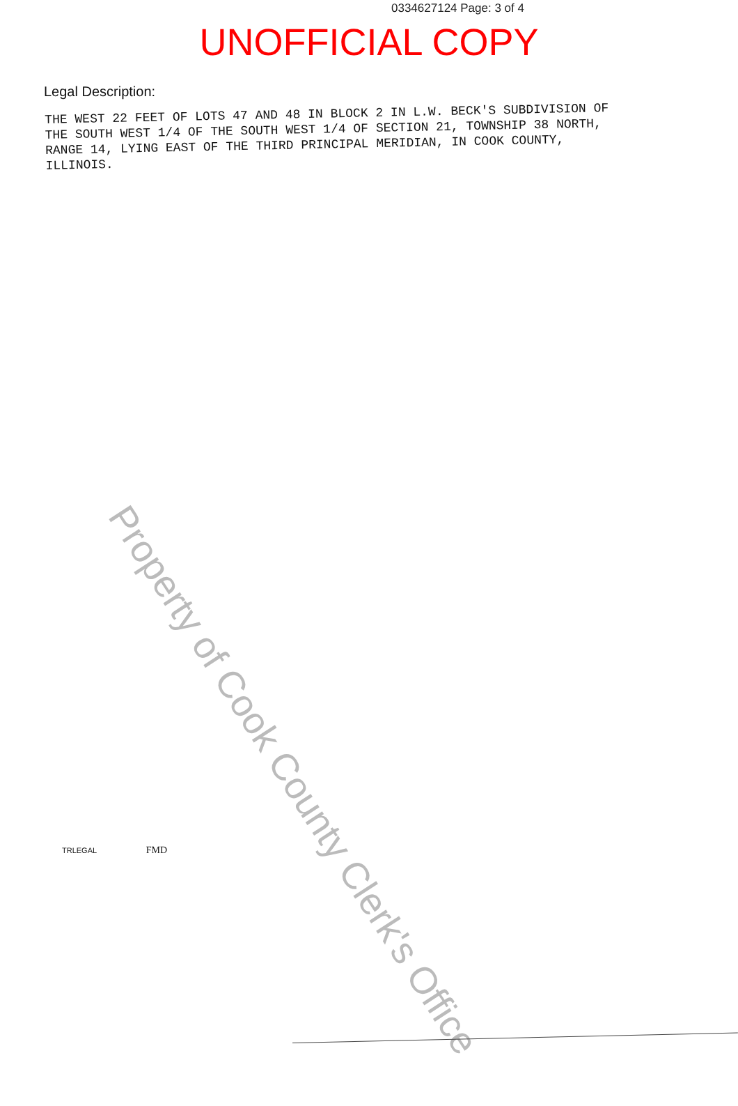0334627124 Page: 3 of 4
UNOFFICIAL COPY
Legal Description:
THE WEST 22 FEET OF LOTS 47 AND 48 IN BLOCK 2 IN L.W. BECK'S SUBDIVISION OF
THE SOUTH WEST 1/4 OF THE SOUTH WEST 1/4 OF SECTION 21, TOWNSHIP 38 NORTH,
RANGE 14, LYING EAST OF THE THIRD PRINCIPAL MERIDIAN, IN COOK COUNTY,
ILLINOIS.
Property of Cook County Clerk's Office
TRLEGAL FMD